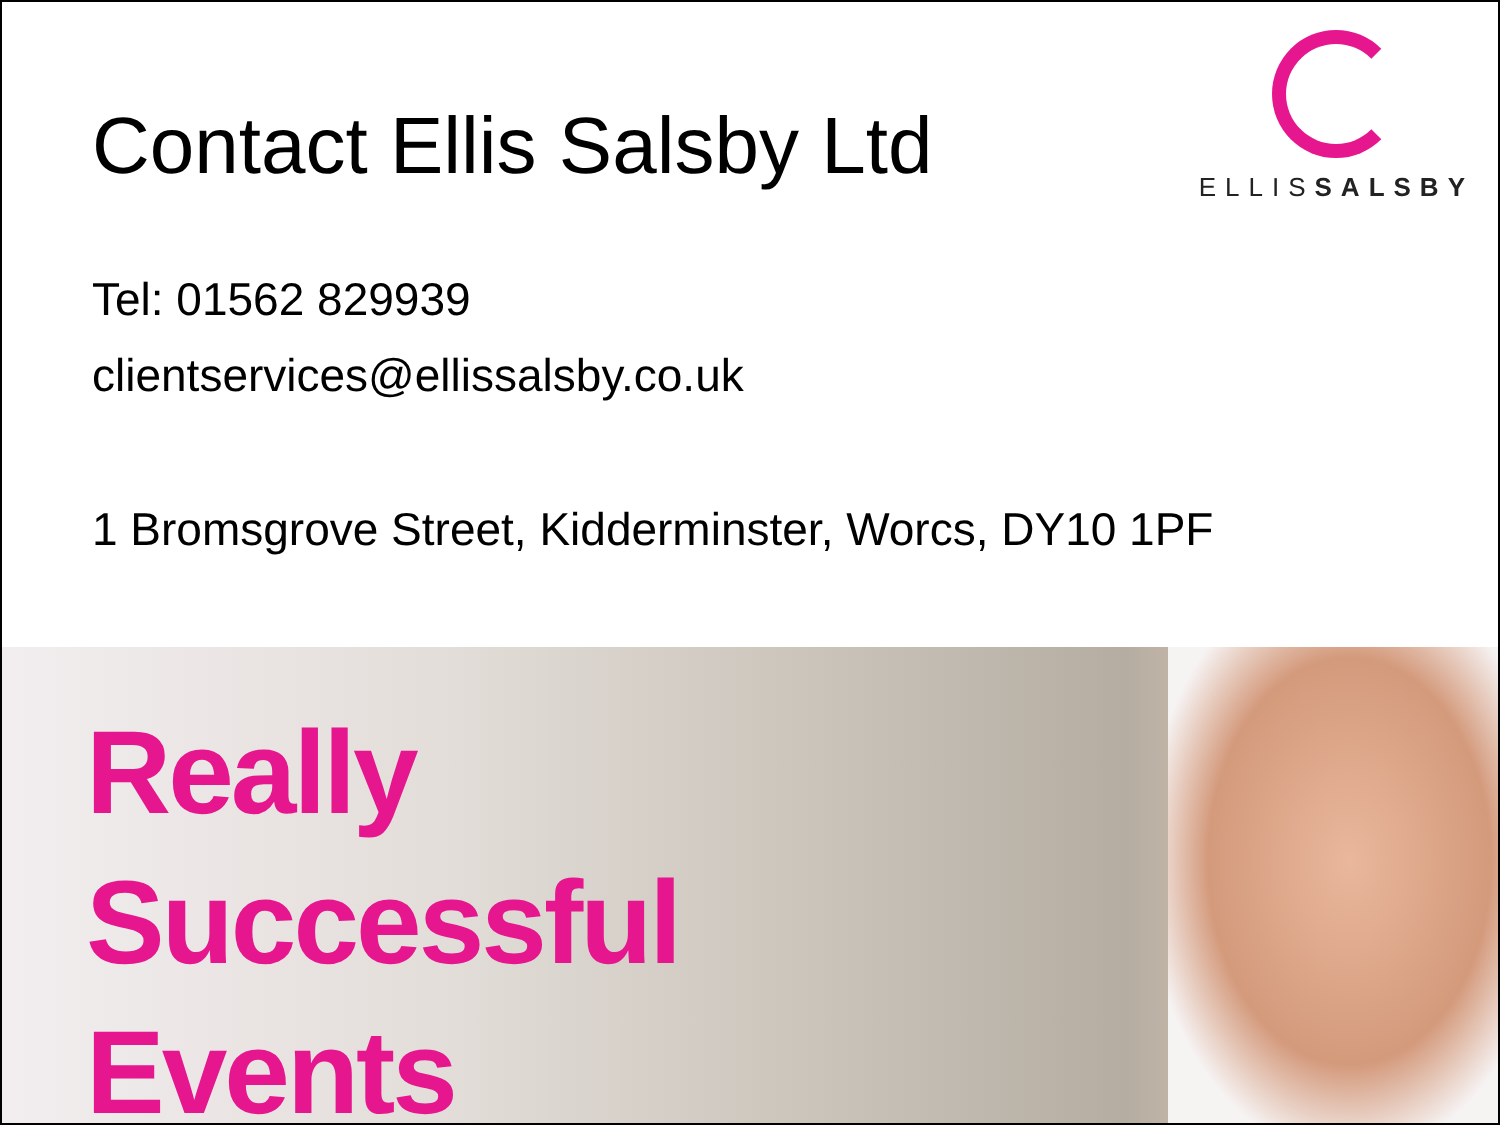Contact Ellis Salsby Ltd
ELLISSALSBY
Tel: 01562 829939
clientservices@ellissalsby.co.uk
1 Bromsgrove Street, Kidderminster, Worcs, DY10 1PF
Really
Successful
Events